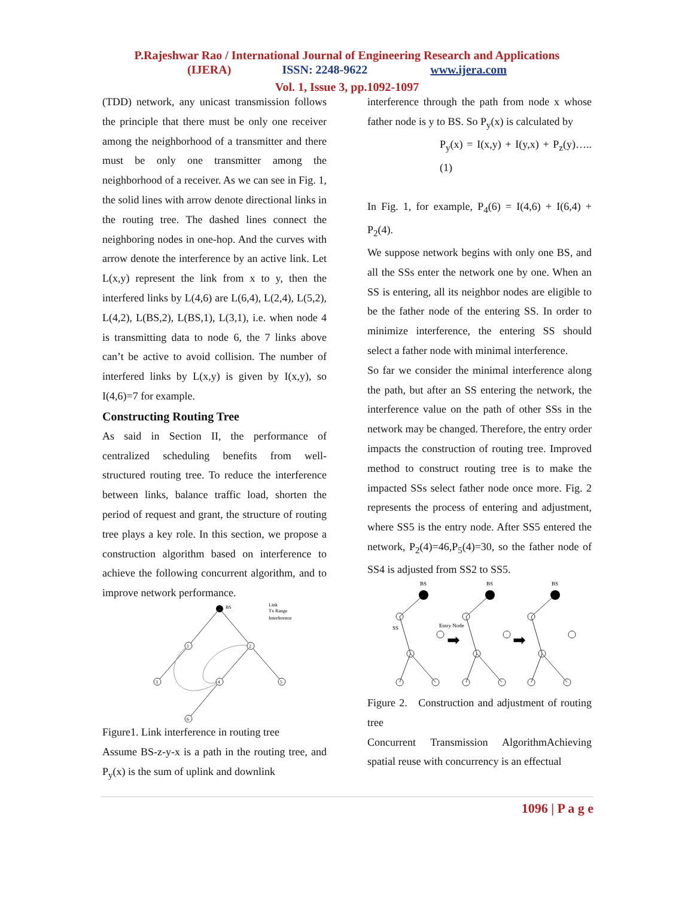P.Rajeshwar Rao / International Journal of Engineering Research and Applications
(IJERA) ISSN: 2248-9622 www.ijera.com
Vol. 1, Issue 3, pp.1092-1097
(TDD) network, any unicast transmission follows the principle that there must be only one receiver among the neighborhood of a transmitter and there must be only one transmitter among the neighborhood of a receiver. As we can see in Fig. 1, the solid lines with arrow denote directional links in the routing tree. The dashed lines connect the neighboring nodes in one-hop. And the curves with arrow denote the interference by an active link. Let L(x,y) represent the link from x to y, then the interfered links by L(4,6) are L(6,4), L(2,4), L(5,2), L(4,2), L(BS,2), L(BS,1), L(3,1), i.e. when node 4 is transmitting data to node 6, the 7 links above can’t be active to avoid collision. The number of interfered links by L(x,y) is given by I(x,y), so I(4,6)=7 for example.
Constructing Routing Tree
As said in Section II, the performance of centralized scheduling benefits from well-structured routing tree. To reduce the interference between links, balance traffic load, shorten the period of request and grant, the structure of routing tree plays a key role. In this section, we propose a construction algorithm based on interference to achieve the following concurrent algorithm, and to improve network performance.
BS
Link
Tx Range
Interference
1
2
3
4
5
6
Figure1. Link interference in routing tree
Assume BS-z-y-x is a path in the routing tree, and P<sub>y</sub>(x) is the sum of uplink and downlink
interference through the path from node x whose father node is y to BS. So P<sub>y</sub>(x) is calculated by
P<sub>y</sub>(x) = I(x,y) + I(y,x) + P<sub>z</sub>(y)…..(1)
In Fig. 1, for example, P<sub>4</sub>(6) = I(4,6) + I(6,4) + P<sub>2</sub>(4).
We suppose network begins with only one BS, and all the SSs enter the network one by one. When an SS is entering, all its neighbor nodes are eligible to be the father node of the entering SS. In order to minimize interference, the entering SS should select a father node with minimal interference.
So far we consider the minimal interference along the path, but after an SS entering the network, the interference value on the path of other SSs in the network may be changed. Therefore, the entry order impacts the construction of routing tree. Improved method to construct routing tree is to make the impacted SSs select father node once more. Fig. 2 represents the process of entering and adjustment, where SS5 is the entry node. After SS5 entered the network, P<sub>2</sub>(4)=46,P<sub>5</sub>(4)=30, so the father node of SS4 is adjusted from SS2 to SS5.
BS
SS
Entry Node
➡
➡
Figure 2. Construction and adjustment of routing tree
Concurrent Transmission AlgorithmAchieving spatial reuse with concurrency is an effectual
1096 | P a g e